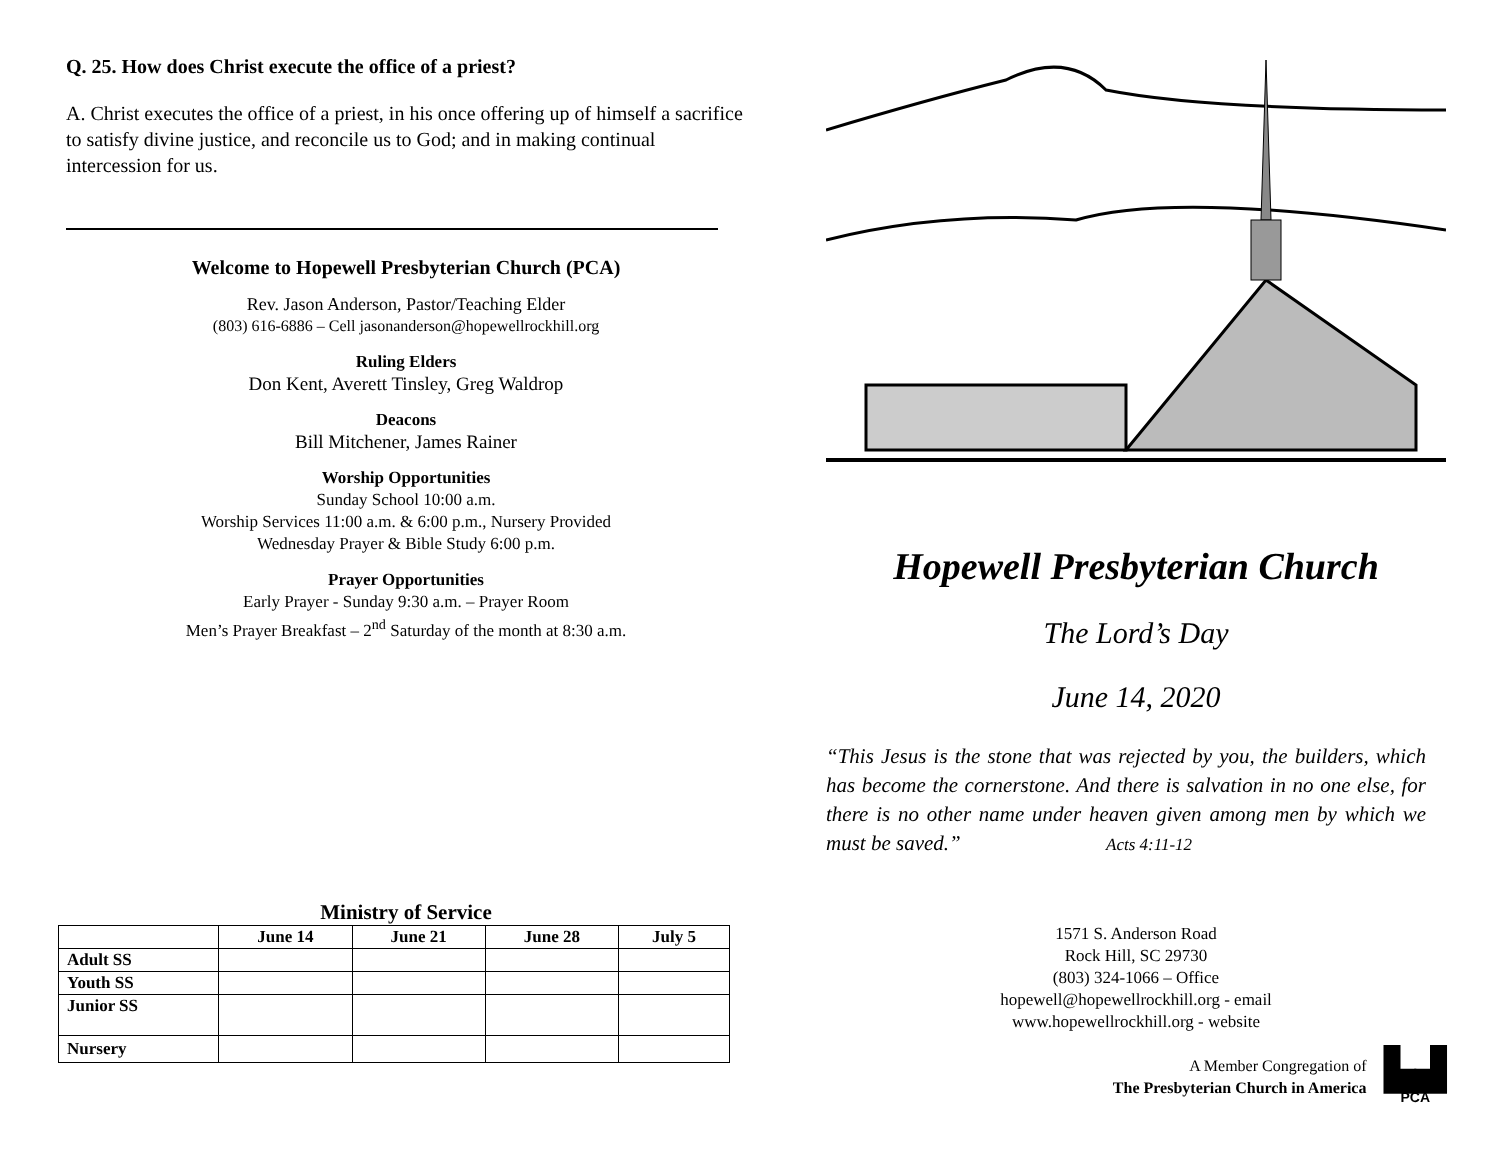Q. 25. How does Christ execute the office of a priest?
A. Christ executes the office of a priest, in his once offering up of himself a sacrifice to satisfy divine justice, and reconcile us to God; and in making continual intercession for us.
Welcome to Hopewell Presbyterian Church (PCA)
Rev. Jason Anderson, Pastor/Teaching Elder
(803) 616-6886 – Cell jasonanderson@hopewellrockhill.org
Ruling Elders
Don Kent, Averett Tinsley, Greg Waldrop
Deacons
Bill Mitchener, James Rainer
Worship Opportunities
Sunday School 10:00 a.m.
Worship Services 11:00 a.m. & 6:00 p.m., Nursery Provided
Wednesday Prayer & Bible Study 6:00 p.m.
Prayer Opportunities
Early Prayer - Sunday 9:30 a.m. – Prayer Room
Men’s Prayer Breakfast – 2<sup>nd</sup> Saturday of the month at 8:30 a.m.
Ministry of Service
| | June 14 | June 21 | June 28 | July 5 |
| --- | --- | --- | --- | --- |
| Adult SS | | | | |
| Youth SS | | | | |
| Junior SS | | | | |
| Nursery | | | | |
Hopewell Presbyterian Church
The Lord’s Day
June 14, 2020
“This Jesus is the stone that was rejected by you, the builders, which has become the cornerstone. And there is salvation in no one else, for there is no other name under heaven given among men by which we must be saved.” Acts 4:11-12
1571 S. Anderson Road
Rock Hill, SC 29730
(803) 324-1066 – Office
hopewell@hopewellrockhill.org - email
www.hopewellrockhill.org - website
A Member Congregation of
The Presbyterian Church in America
▙▟
PCA